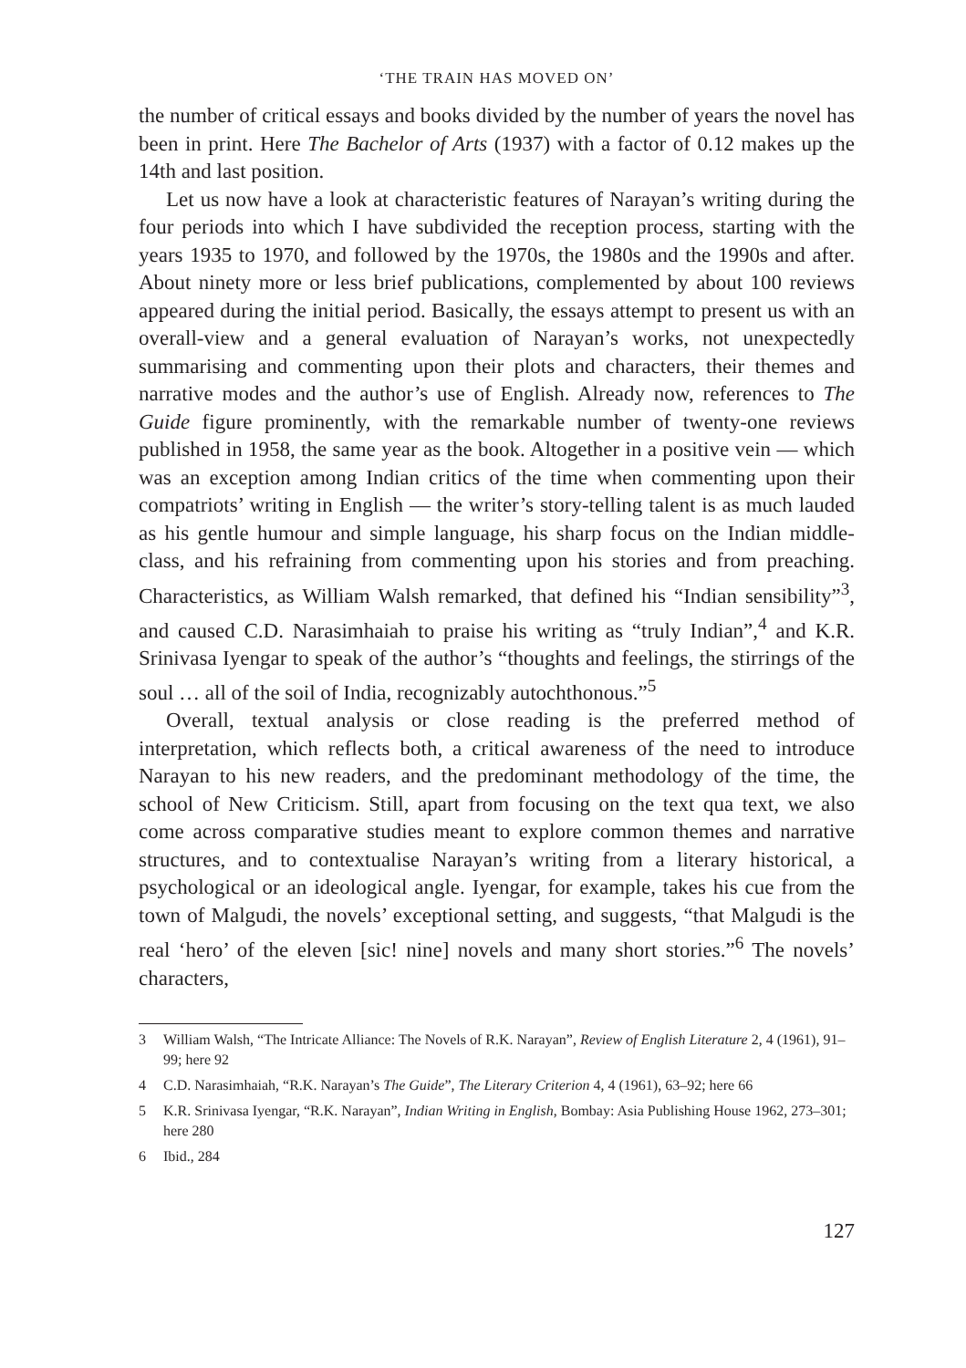‘THE TRAIN HAS MOVED ON’
the number of critical essays and books divided by the number of years the novel has been in print. Here The Bachelor of Arts (1937) with a factor of 0.12 makes up the 14th and last position.
Let us now have a look at characteristic features of Narayan’s writing during the four periods into which I have subdivided the reception process, starting with the years 1935 to 1970, and followed by the 1970s, the 1980s and the 1990s and after. About ninety more or less brief publications, complemented by about 100 reviews appeared during the initial period. Basically, the essays attempt to present us with an overall-view and a general evaluation of Narayan’s works, not unexpectedly summarising and commenting upon their plots and characters, their themes and narrative modes and the author’s use of English. Already now, references to The Guide figure prominently, with the remarkable number of twenty-one reviews published in 1958, the same year as the book. Altogether in a positive vein — which was an exception among Indian critics of the time when commenting upon their compatriots’ writing in English — the writer’s story-telling talent is as much lauded as his gentle humour and simple language, his sharp focus on the Indian middle-class, and his refraining from commenting upon his stories and from preaching. Characteristics, as William Walsh remarked, that defined his “Indian sensibility”<sup>3</sup>, and caused C.D. Narasimhaiah to praise his writing as “truly Indian”,<sup>4</sup> and K.R. Srinivasa Iyengar to speak of the author’s “thoughts and feelings, the stirrings of the soul … all of the soil of India, recognizably autochthonous.”<sup>5</sup>
Overall, textual analysis or close reading is the preferred method of interpretation, which reflects both, a critical awareness of the need to introduce Narayan to his new readers, and the predominant methodology of the time, the school of New Criticism. Still, apart from focusing on the text qua text, we also come across comparative studies meant to explore common themes and narrative structures, and to contextualise Narayan’s writing from a literary historical, a psychological or an ideological angle. Iyengar, for example, takes his cue from the town of Malgudi, the novels’ exceptional setting, and suggests, “that Malgudi is the real ‘hero’ of the eleven [sic! nine] novels and many short stories.”<sup>6</sup> The novels’ characters,
3 William Walsh, “The Intricate Alliance: The Novels of R.K. Narayan”, Review of English Literature 2, 4 (1961), 91–99; here 92
4 C.D. Narasimhaiah, “R.K. Narayan’s The Guide”, The Literary Criterion 4, 4 (1961), 63–92; here 66
5 K.R. Srinivasa Iyengar, “R.K. Narayan”, Indian Writing in English, Bombay: Asia Publishing House 1962, 273–301; here 280
6 Ibid., 284
127